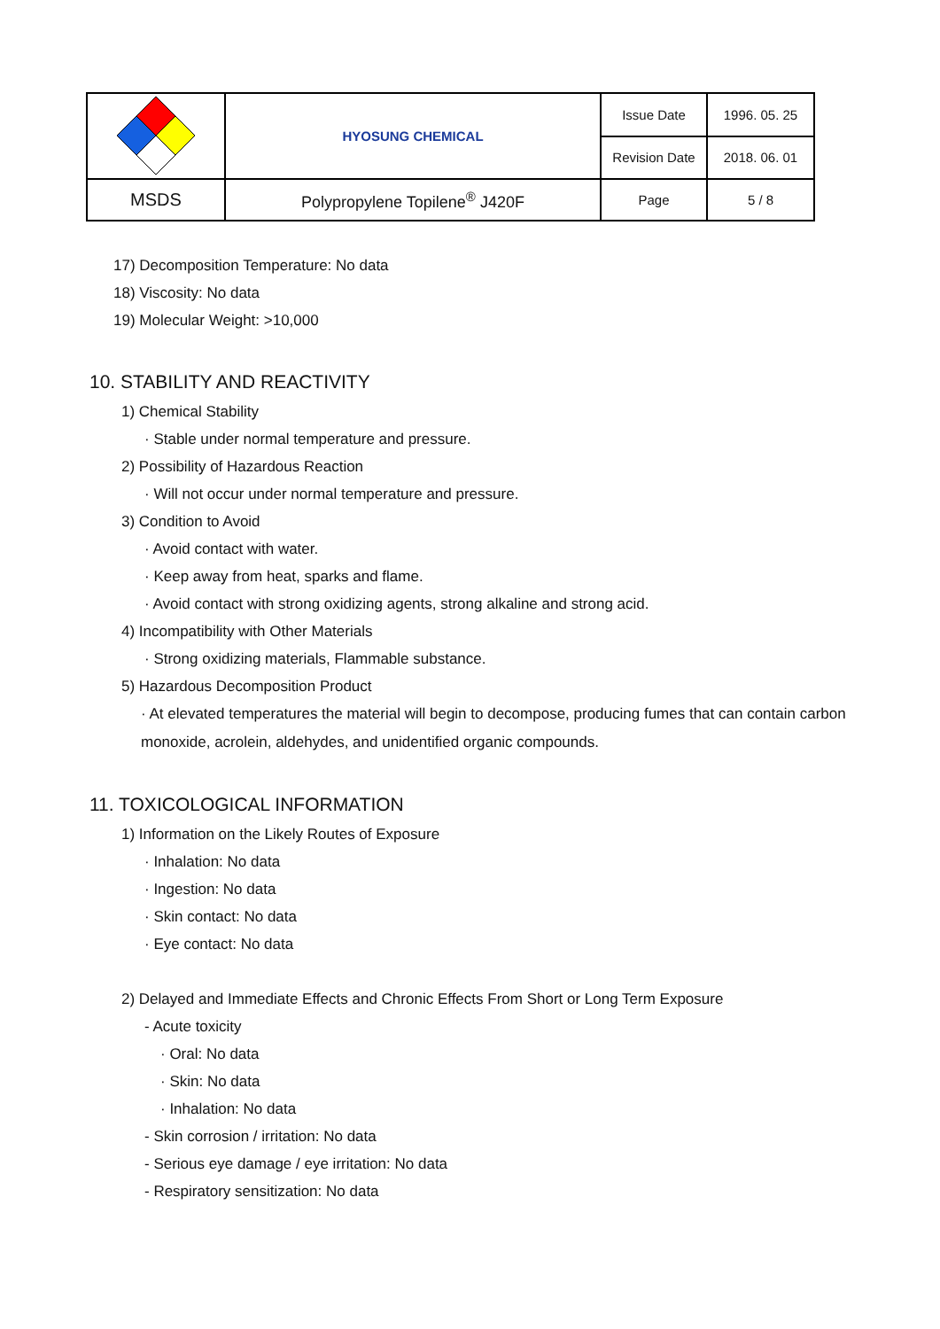| | HYOSUNG CHEMICAL | Issue Date | 1996. 05. 25 |
| | | Revision Date | 2018. 06. 01 |
| MSDS | Polypropylene Topilene<sup>®</sup> J420F | Page | 5 / 8 |
17) Decomposition Temperature: No data
18) Viscosity: No data
19) Molecular Weight: >10,000
10. STABILITY AND REACTIVITY
1) Chemical Stability
· Stable under normal temperature and pressure.
2) Possibility of Hazardous Reaction
· Will not occur under normal temperature and pressure.
3) Condition to Avoid
· Avoid contact with water.
· Keep away from heat, sparks and flame.
· Avoid contact with strong oxidizing agents, strong alkaline and strong acid.
4) Incompatibility with Other Materials
· Strong oxidizing materials, Flammable substance.
5) Hazardous Decomposition Product
· At elevated temperatures the material will begin to decompose, producing fumes that can contain carbon monoxide, acrolein, aldehydes, and unidentified organic compounds.
11. TOXICOLOGICAL INFORMATION
1) Information on the Likely Routes of Exposure
· Inhalation: No data
· Ingestion: No data
· Skin contact: No data
· Eye contact: No data
2) Delayed and Immediate Effects and Chronic Effects From Short or Long Term Exposure
- Acute toxicity
· Oral: No data
· Skin: No data
· Inhalation: No data
- Skin corrosion / irritation: No data
- Serious eye damage / eye irritation: No data
- Respiratory sensitization: No data